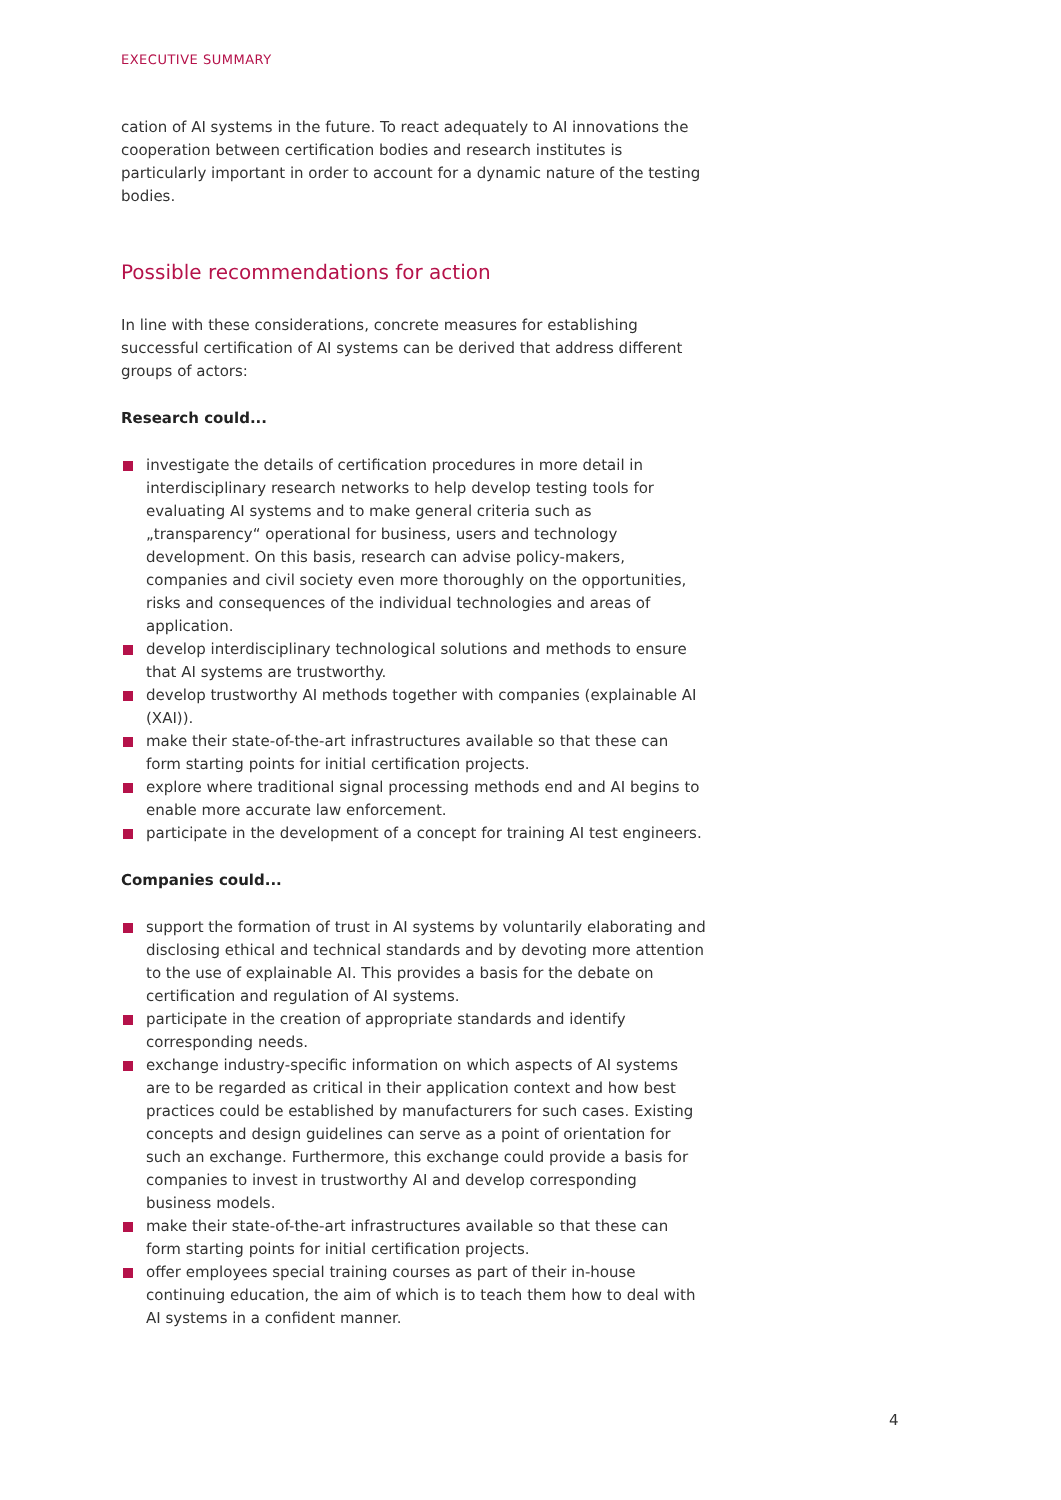EXECUTIVE SUMMARY
cation of AI systems in the future. To react adequately to AI innovations the cooperation between certification bodies and research institutes is particularly important in order to account for a dynamic nature of the testing bodies.
Possible recommendations for action
In line with these considerations, concrete measures for establishing success­ful certification of AI systems can be derived that address different groups of actors:
Research could...
investigate the details of certification procedures in more detail in interdis­ciplinary research networks to help develop testing tools for evaluating AI systems and to make general criteria such as „transparency“ operational for business, users and technology development. On this basis, research can advise policy-makers, companies and civil society even more thoroughly on the opportunities, risks and consequences of the individual technologies and areas of application.
develop interdisciplinary technological solutions and methods to ensure that AI systems are trustworthy.
develop trustworthy AI methods together with companies (explainable AI (XAI)).
make their state-of-the-art infrastructures available so that these can form starting points for initial certification projects.
explore where traditional signal processing methods end and AI begins to enable more accurate law enforcement.
participate in the development of a concept for training AI test engineers.
Companies could...
support the formation of trust in AI systems by voluntarily elaborating and disclosing ethical and technical standards and by devoting more attention to the use of explainable AI. This provides a basis for the debate on certifica­tion and regulation of AI systems.
participate in the creation of appropriate standards and identify correspond­ing needs.
exchange industry-specific information on which aspects of AI systems are to be regarded as critical in their application context and how best practices could be established by manufacturers for such cases. Existing concepts and design guidelines can serve as a point of orientation for such an exchange. Furthermore, this exchange could provide a basis for companies to invest in trustworthy AI and develop corresponding business models.
make their state-of-the-art infrastructures available so that these can form starting points for initial certification projects.
offer employees special training courses as part of their in-house continuing education, the aim of which is to teach them how to deal with AI systems in a confident manner.
4